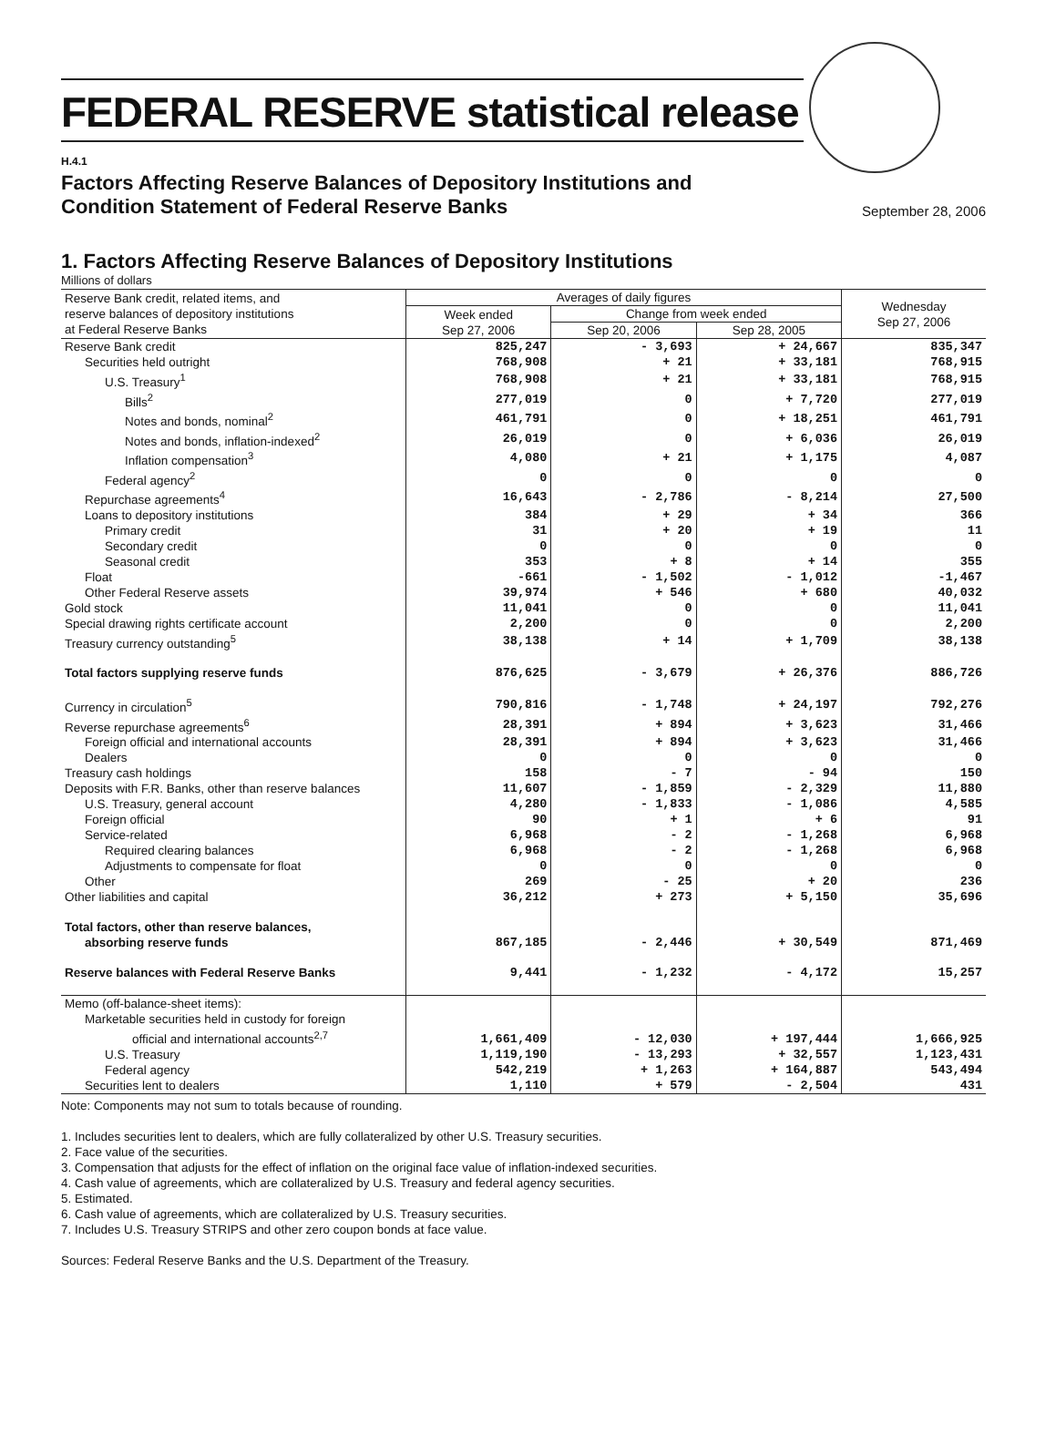FEDERAL RESERVE statistical release
H.4.1
Factors Affecting Reserve Balances of Depository Institutions and
Condition Statement of Federal Reserve Banks
September 28, 2006
1. Factors Affecting Reserve Balances of Depository Institutions
Millions of dollars
| Reserve Bank credit, related items, and reserve balances of depository institutions at Federal Reserve Banks | Averages of daily figures | | | Wednesday Sep 27, 2006 |
| --- | --- | --- | --- | --- |
| | Week ended Sep 27, 2006 | Change from week ended | | |
| | | Sep 20, 2006 | Sep 28, 2005 | |
| Reserve Bank credit | 825,247 | - 3,693 | + 24,667 | 835,347 |
| Securities held outright | 768,908 | + 21 | + 33,181 | 768,915 |
| U.S. Treasury<sup>1</sup> | 768,908 | + 21 | + 33,181 | 768,915 |
| Bills<sup>2</sup> | 277,019 | 0 | + 7,720 | 277,019 |
| Notes and bonds, nominal<sup>2</sup> | 461,791 | 0 | + 18,251 | 461,791 |
| Notes and bonds, inflation-indexed<sup>2</sup> | 26,019 | 0 | + 6,036 | 26,019 |
| Inflation compensation<sup>3</sup> | 4,080 | + 21 | + 1,175 | 4,087 |
| Federal agency<sup>2</sup> | 0 | 0 | 0 | 0 |
| Repurchase agreements<sup>4</sup> | 16,643 | - 2,786 | - 8,214 | 27,500 |
| Loans to depository institutions | 384 | + 29 | + 34 | 366 |
| Primary credit | 31 | + 20 | + 19 | 11 |
| Secondary credit | 0 | 0 | 0 | 0 |
| Seasonal credit | 353 | + 8 | + 14 | 355 |
| Float | -661 | - 1,502 | - 1,012 | -1,467 |
| Other Federal Reserve assets | 39,974 | + 546 | + 680 | 40,032 |
| Gold stock | 11,041 | 0 | 0 | 11,041 |
| Special drawing rights certificate account | 2,200 | 0 | 0 | 2,200 |
| Treasury currency outstanding<sup>5</sup> | 38,138 | + 14 | + 1,709 | 38,138 |
| Total factors supplying reserve funds | 876,625 | - 3,679 | + 26,376 | 886,726 |
| Currency in circulation<sup>5</sup> | 790,816 | - 1,748 | + 24,197 | 792,276 |
| Reverse repurchase agreements<sup>6</sup> | 28,391 | + 894 | + 3,623 | 31,466 |
| Foreign official and international accounts | 28,391 | + 894 | + 3,623 | 31,466 |
| Dealers | 0 | 0 | 0 | 0 |
| Treasury cash holdings | 158 | - 7 | - 94 | 150 |
| Deposits with F.R. Banks, other than reserve balances | 11,607 | - 1,859 | - 2,329 | 11,880 |
| U.S. Treasury, general account | 4,280 | - 1,833 | - 1,086 | 4,585 |
| Foreign official | 90 | + 1 | + 6 | 91 |
| Service-related | 6,968 | - 2 | - 1,268 | 6,968 |
| Required clearing balances | 6,968 | - 2 | - 1,268 | 6,968 |
| Adjustments to compensate for float | 0 | 0 | 0 | 0 |
| Other | 269 | - 25 | + 20 | 236 |
| Other liabilities and capital | 36,212 | + 273 | + 5,150 | 35,696 |
| Total factors, other than reserve balances, absorbing reserve funds | 867,185 | - 2,446 | + 30,549 | 871,469 |
| Reserve balances with Federal Reserve Banks | 9,441 | - 1,232 | - 4,172 | 15,257 |
| Memo (off-balance-sheet items): | | | | |
| Marketable securities held in custody for foreign official and international accounts<sup>2,7</sup> | 1,661,409 | - 12,030 | + 197,444 | 1,666,925 |
| U.S. Treasury | 1,119,190 | - 13,293 | + 32,557 | 1,123,431 |
| Federal agency | 542,219 | + 1,263 | + 164,887 | 543,494 |
| Securities lent to dealers | 1,110 | + 579 | - 2,504 | 431 |
Note: Components may not sum to totals because of rounding.
1. Includes securities lent to dealers, which are fully collateralized by other U.S. Treasury securities.
2. Face value of the securities.
3. Compensation that adjusts for the effect of inflation on the original face value of inflation-indexed securities.
4. Cash value of agreements, which are collateralized by U.S. Treasury and federal agency securities.
5. Estimated.
6. Cash value of agreements, which are collateralized by U.S. Treasury securities.
7. Includes U.S. Treasury STRIPS and other zero coupon bonds at face value.
Sources: Federal Reserve Banks and the U.S. Department of the Treasury.